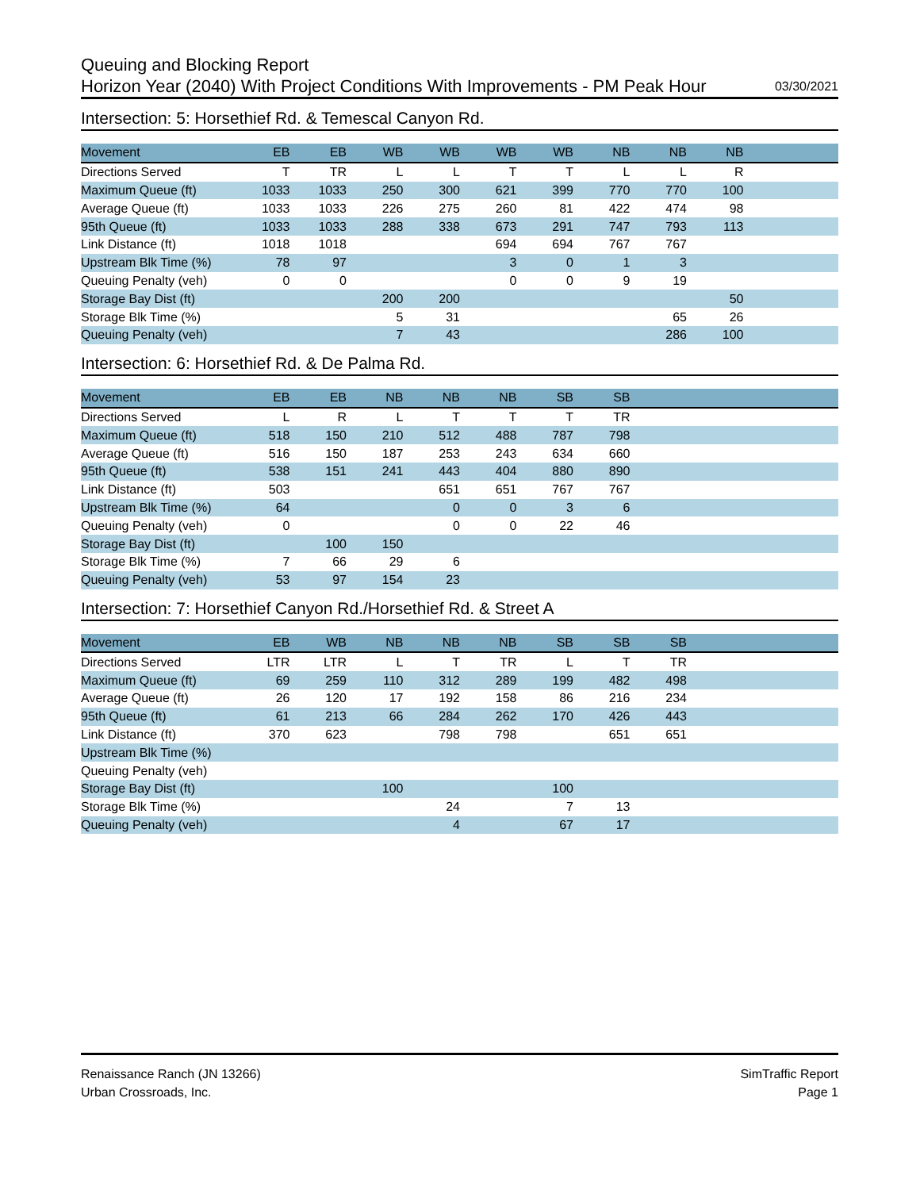Queuing and Blocking Report
Horizon Year (2040) With Project Conditions With Improvements - PM Peak Hour 03/30/2021
Intersection: 5: Horsethief Rd. & Temescal Canyon Rd.
| Movement | EB | EB | WB | WB | WB | WB | NB | NB | NB | |
| --- | --- | --- | --- | --- | --- | --- | --- | --- | --- | --- |
| Directions Served | T | TR | L | L | T | T | L | L | R | |
| Maximum Queue (ft) | 1033 | 1033 | 250 | 300 | 621 | 399 | 770 | 770 | 100 | |
| Average Queue (ft) | 1033 | 1033 | 226 | 275 | 260 | 81 | 422 | 474 | 98 | |
| 95th Queue (ft) | 1033 | 1033 | 288 | 338 | 673 | 291 | 747 | 793 | 113 | |
| Link Distance (ft) | 1018 | 1018 | | | 694 | 694 | 767 | 767 | | |
| Upstream Blk Time (%) | 78 | 97 | | | 3 | 0 | 1 | 3 | | |
| Queuing Penalty (veh) | 0 | 0 | | | 0 | 0 | 9 | 19 | | |
| Storage Bay Dist (ft) | | | 200 | 200 | | | | | 50 | |
| Storage Blk Time (%) | | | 5 | 31 | | | | 65 | 26 | |
| Queuing Penalty (veh) | | | 7 | 43 | | | | 286 | 100 | |
Intersection: 6: Horsethief Rd. & De Palma Rd.
| Movement | EB | EB | NB | NB | NB | SB | SB | |
| --- | --- | --- | --- | --- | --- | --- | --- | --- |
| Directions Served | L | R | L | T | T | T | TR | |
| Maximum Queue (ft) | 518 | 150 | 210 | 512 | 488 | 787 | 798 | |
| Average Queue (ft) | 516 | 150 | 187 | 253 | 243 | 634 | 660 | |
| 95th Queue (ft) | 538 | 151 | 241 | 443 | 404 | 880 | 890 | |
| Link Distance (ft) | 503 | | | 651 | 651 | 767 | 767 | |
| Upstream Blk Time (%) | 64 | | | 0 | 0 | 3 | 6 | |
| Queuing Penalty (veh) | 0 | | | 0 | 0 | 22 | 46 | |
| Storage Bay Dist (ft) | | 100 | 150 | | | | | |
| Storage Blk Time (%) | 7 | 66 | 29 | 6 | | | | |
| Queuing Penalty (veh) | 53 | 97 | 154 | 23 | | | | |
Intersection: 7: Horsethief Canyon Rd./Horsethief Rd. & Street A
| Movement | EB | WB | NB | NB | NB | SB | SB | SB | |
| --- | --- | --- | --- | --- | --- | --- | --- | --- | --- |
| Directions Served | LTR | LTR | L | T | TR | L | T | TR | |
| Maximum Queue (ft) | 69 | 259 | 110 | 312 | 289 | 199 | 482 | 498 | |
| Average Queue (ft) | 26 | 120 | 17 | 192 | 158 | 86 | 216 | 234 | |
| 95th Queue (ft) | 61 | 213 | 66 | 284 | 262 | 170 | 426 | 443 | |
| Link Distance (ft) | 370 | 623 | | 798 | 798 | | 651 | 651 | |
| Upstream Blk Time (%) | | | | | | | | | |
| Queuing Penalty (veh) | | | | | | | | | |
| Storage Bay Dist (ft) | | | 100 | | | 100 | | | |
| Storage Blk Time (%) | | | | 24 | | 7 | 13 | | |
| Queuing Penalty (veh) | | | | 4 | | 67 | 17 | | |
Renaissance Ranch (JN 13266)
Urban Crossroads, Inc.
SimTraffic Report
Page 1